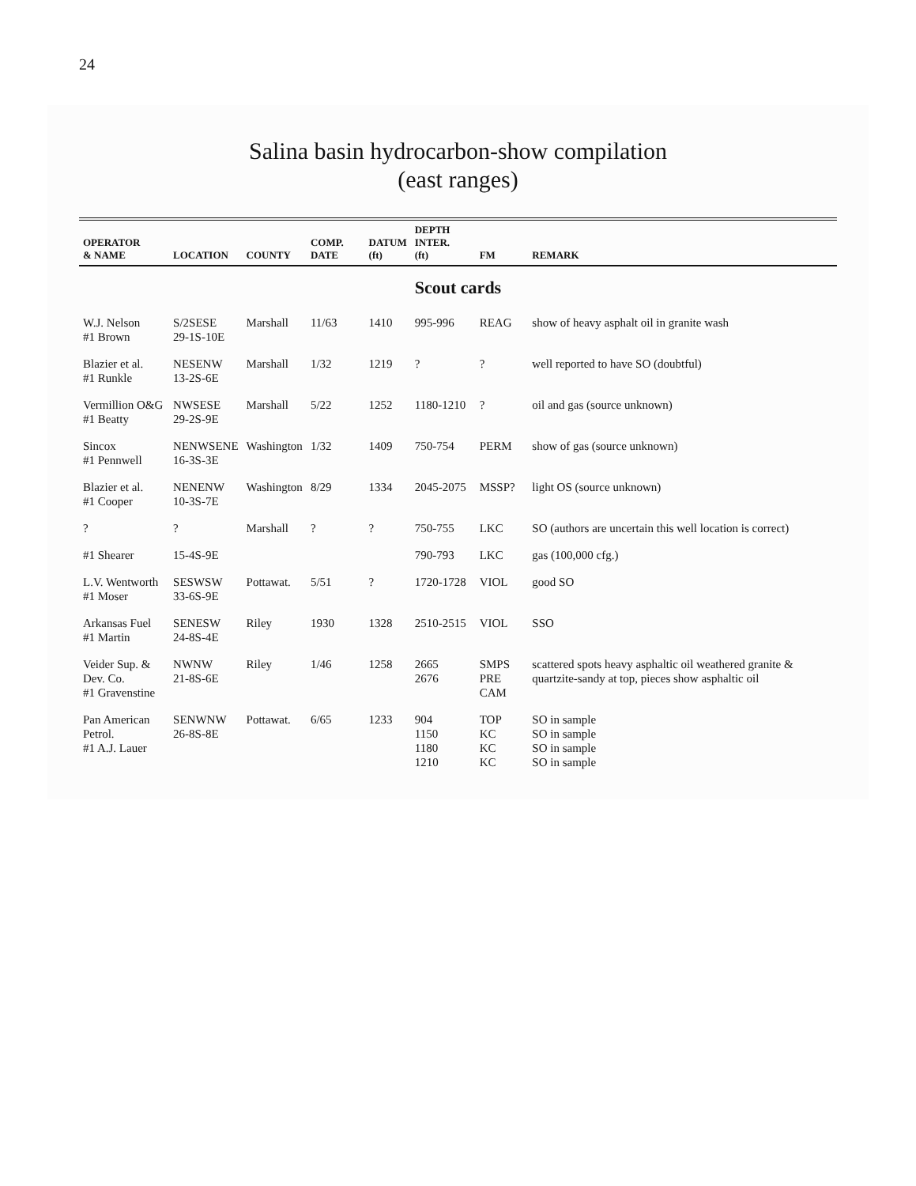24
Salina basin hydrocarbon-show compilation
(east ranges)
| OPERATOR & NAME | LOCATION | COUNTY | COMP. DATE | DATUM (ft) | DEPTH INTER. (ft) | FM | REMARK |
| --- | --- | --- | --- | --- | --- | --- | --- |
| Scout cards | | | | | | | |
| W.J. Nelson #1 Brown | S/2SESE 29-1S-10E | Marshall | 11/63 | 1410 | 995-996 | REAG | show of heavy asphalt oil in granite wash |
| Blazier et al. #1 Runkle | NESENW 13-2S-6E | Marshall | 1/32 | 1219 | ? | ? | well reported to have SO (doubtful) |
| Vermillion O&G #1 Beatty | NWSESE 29-2S-9E | Marshall | 5/22 | 1252 | 1180-1210 | ? | oil and gas (source unknown) |
| Sincox #1 Pennwell | NENWSENE 16-3S-3E | Washington | 1/32 | 1409 | 750-754 | PERM | show of gas (source unknown) |
| Blazier et al. #1 Cooper | NENENW 10-3S-7E | Washington | 8/29 | 1334 | 2045-2075 | MSSP? | light OS (source unknown) |
| ? | ? | Marshall | ? | ? | 750-755 | LKC | SO (authors are uncertain this well location is correct) |
| #1 Shearer | 15-4S-9E | | | | 790-793 | LKC | gas (100,000 cfg.) |
| L.V. Wentworth #1 Moser | SESWSW 33-6S-9E | Pottawat. | 5/51 | ? | 1720-1728 | VIOL | good SO |
| Arkansas Fuel #1 Martin | SENESW 24-8S-4E | Riley | 1930 | 1328 | 2510-2515 | VIOL | SSO |
| Veider Sup. & Dev. Co. #1 Gravenstine | NWNW 21-8S-6E | Riley | 1/46 | 1258 | 2665 2676 | SMPS PRE CAM | scattered spots heavy asphaltic oil weathered granite & quartzite-sandy at top, pieces show asphaltic oil |
| Pan American Petrol. #1 A.J. Lauer | SENWNW 26-8S-8E | Pottawat. | 6/65 | 1233 | 904 1150 1180 1210 | TOP KC KC KC | SO in sample SO in sample SO in sample SO in sample |